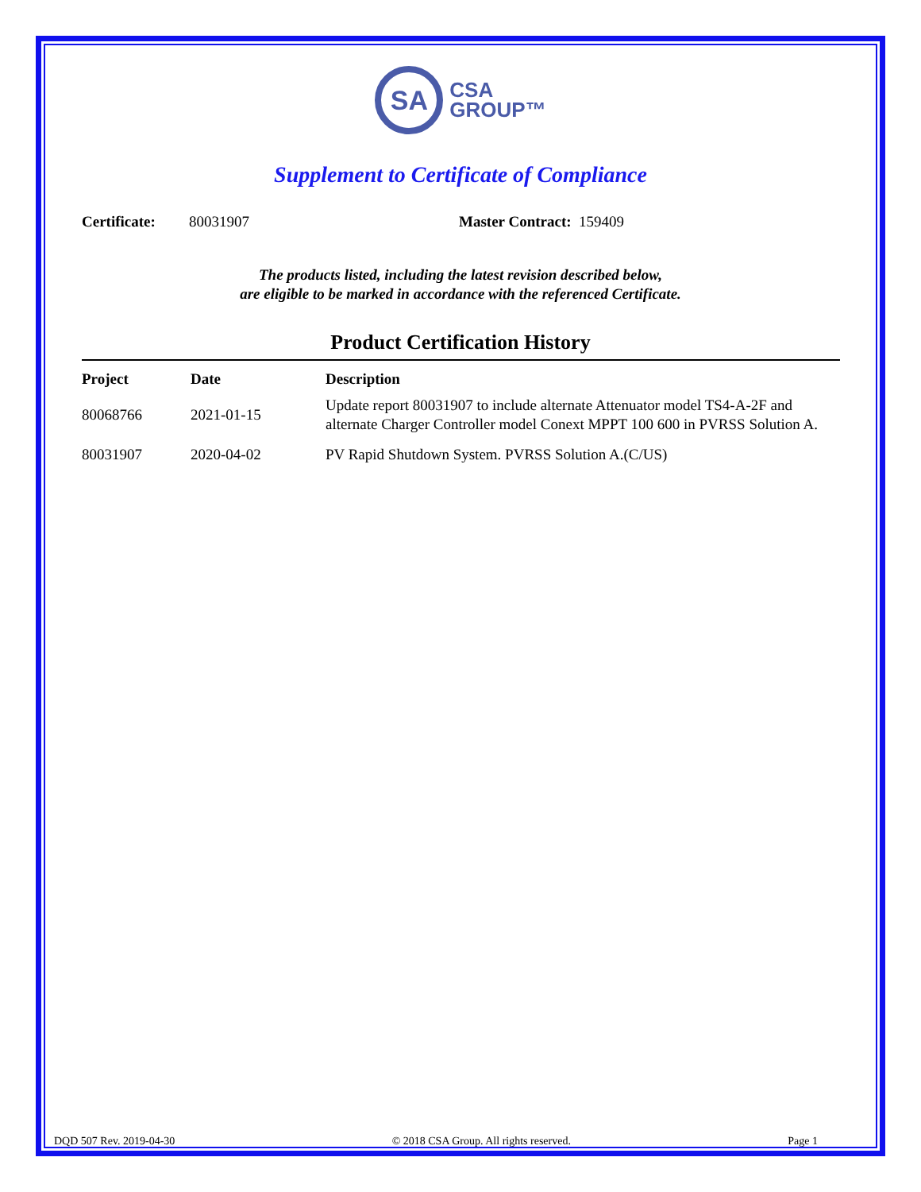SA
CSA
GROUP™
Supplement to Certificate of Compliance
Certificate: 80031907 Master Contract: 159409
The products listed, including the latest revision described below,
are eligible to be marked in accordance with the referenced Certificate.
Product Certification History
| Project | Date | Description |
| --- | --- | --- |
| 80068766 | 2021-01-15 | Update report 80031907 to include alternate Attenuator model TS4-A-2F and alternate Charger Controller model Conext MPPT 100 600 in PVRSS Solution A. |
| 80031907 | 2020-04-02 | PV Rapid Shutdown System. PVRSS Solution A.(C/US) |
DQD 507 Rev. 2019-04-30 © 2018 CSA Group. All rights reserved. Page 1